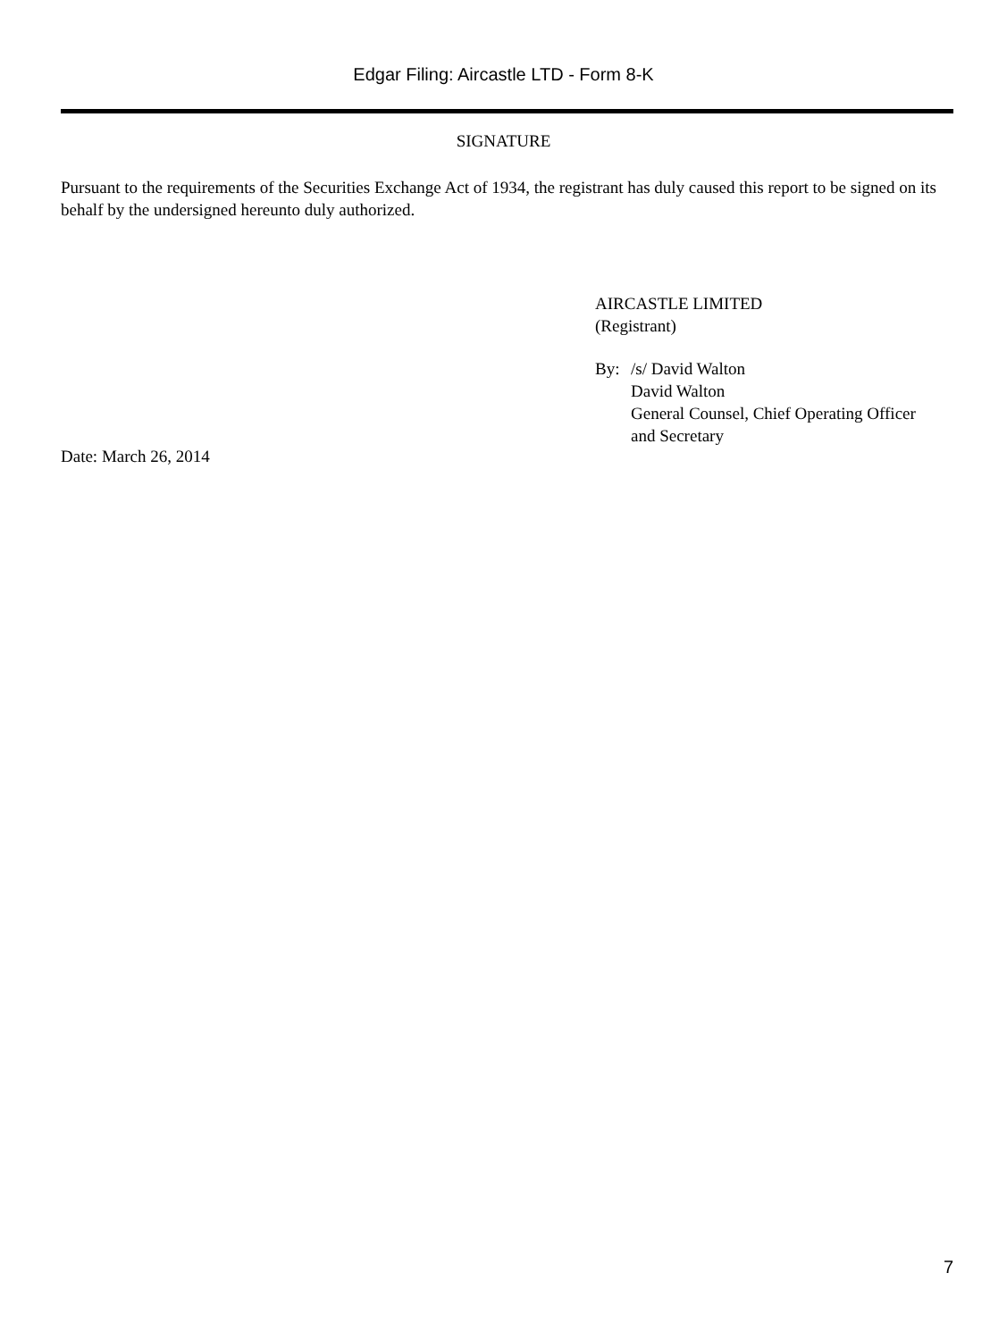Edgar Filing: Aircastle LTD - Form 8-K
SIGNATURE
Pursuant to the requirements of the Securities Exchange Act of 1934, the registrant has duly caused this report to be signed on its behalf by the undersigned hereunto duly authorized.
AIRCASTLE LIMITED
(Registrant)
By: /s/ David Walton
David Walton
General Counsel, Chief Operating Officer
and Secretary
Date: March 26, 2014
7